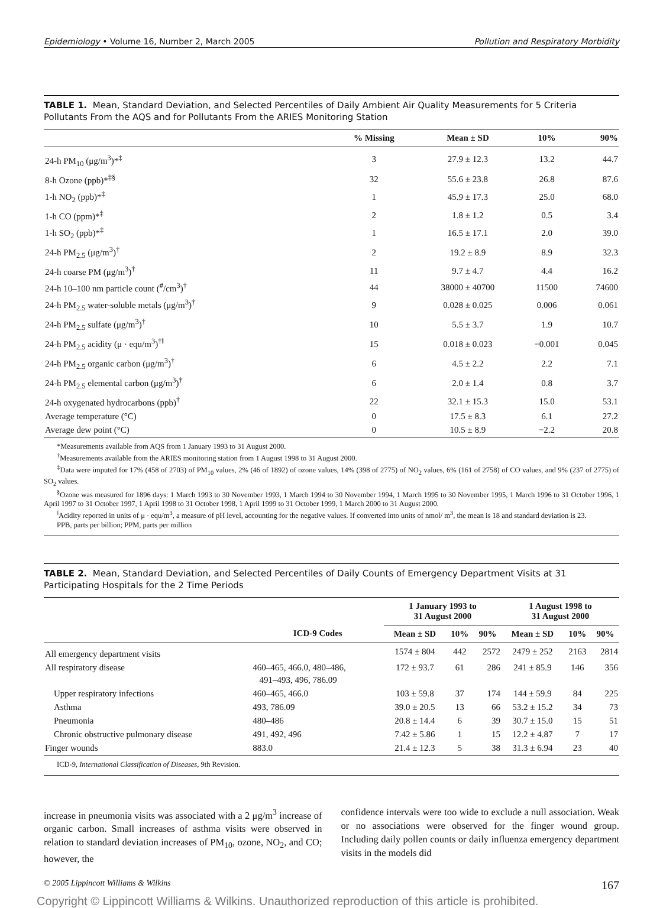Epidemiology • Volume 16, Number 2, March 2005 Pollution and Respiratory Morbidity
TABLE 1. Mean, Standard Deviation, and Selected Percentiles of Daily Ambient Air Quality Measurements for 5 Criteria Pollutants From the AQS and for Pollutants From the ARIES Monitoring Station
| | % Missing | Mean ± SD | 10% | 90% |
| --- | --- | --- | --- | --- |
| 24-h PM<sub>10</sub> (μg/m<sup>3</sup>)*<sup>‡</sup> | 3 | 27.9 ± 12.3 | 13.2 | 44.7 |
| 8-h Ozone (ppb)*<sup>‡§</sup> | 32 | 55.6 ± 23.8 | 26.8 | 87.6 |
| 1-h NO<sub>2</sub> (ppb)*<sup>‡</sup> | 1 | 45.9 ± 17.3 | 25.0 | 68.0 |
| 1-h CO (ppm)*<sup>‡</sup> | 2 | 1.8 ± 1.2 | 0.5 | 3.4 |
| 1-h SO<sub>2</sub> (ppb)*<sup>‡</sup> | 1 | 16.5 ± 17.1 | 2.0 | 39.0 |
| 24-h PM<sub>2.5</sub> (μg/m<sup>3</sup>)<sup>†</sup> | 2 | 19.2 ± 8.9 | 8.9 | 32.3 |
| 24-h coarse PM (μg/m<sup>3</sup>)<sup>†</sup> | 11 | 9.7 ± 4.7 | 4.4 | 16.2 |
| 24-h 10–100 nm particle count (<sup>#</sup>/cm<sup>3</sup>)<sup>†</sup> | 44 | 38000 ± 40700 | 11500 | 74600 |
| 24-h PM<sub>2.5</sub> water-soluble metals (μg/m<sup>3</sup>)<sup>†</sup> | 9 | 0.028 ± 0.025 | 0.006 | 0.061 |
| 24-h PM<sub>2.5</sub> sulfate (μg/m<sup>3</sup>)<sup>†</sup> | 10 | 5.5 ± 3.7 | 1.9 | 10.7 |
| 24-h PM<sub>2.5</sub> acidity (μ · equ/m<sup>3</sup>)<sup>†‖</sup> | 15 | 0.018 ± 0.023 | −0.001 | 0.045 |
| 24-h PM<sub>2.5</sub> organic carbon (μg/m<sup>3</sup>)<sup>†</sup> | 6 | 4.5 ± 2.2 | 2.2 | 7.1 |
| 24-h PM<sub>2.5</sub> elemental carbon (μg/m<sup>3</sup>)<sup>†</sup> | 6 | 2.0 ± 1.4 | 0.8 | 3.7 |
| 24-h oxygenated hydrocarbons (ppb)<sup>†</sup> | 22 | 32.1 ± 15.3 | 15.0 | 53.1 |
| Average temperature (°C) | 0 | 17.5 ± 8.3 | 6.1 | 27.2 |
| Average dew point (°C) | 0 | 10.5 ± 8.9 | −2.2 | 20.8 |
*Measurements available from AQS from 1 January 1993 to 31 August 2000.
<sup>†</sup> Measurements available from the ARIES monitoring station from 1 August 1998 to 31 August 2000.
<sup>‡</sup> Data were imputed for 17% (458 of 2703) of PM<sub>10</sub> values, 2% (46 of 1892) of ozone values, 14% (398 of 2775) of NO<sub>2</sub> values, 6% (161 of 2758) of CO values, and 9% (237 of 2775) of SO<sub>2</sub> values.
<sup>§</sup> Ozone was measured for 1896 days: 1 March 1993 to 30 November 1993, 1 March 1994 to 30 November 1994, 1 March 1995 to 30 November 1995, 1 March 1996 to 31 October 1996, 1 April 1997 to 31 October 1997, 1 April 1998 to 31 October 1998, 1 April 1999 to 31 October 1999, 1 March 2000 to 31 August 2000.
<sup>‖</sup> Acidity reported in units of μ · equ/m<sup>3</sup>, a measure of pH level, accounting for the negative values. If converted into units of nmol/ m<sup>3</sup>, the mean is 18 and standard deviation is 23.
PPB, parts per billion; PPM, parts per million
TABLE 2. Mean, Standard Deviation, and Selected Percentiles of Daily Counts of Emergency Department Visits at 31 Participating Hospitals for the 2 Time Periods
| | | 1 January 1993 to 31 August 2000 | | | 1 August 1998 to 31 August 2000 | | |
| --- | --- | --- | --- | --- | --- | --- | --- |
| | ICD-9 Codes | Mean ± SD | 10% | 90% | Mean ± SD | 10% | 90% |
| All emergency department visits | | 1574 ± 804 | 442 | 2572 | 2479 ± 252 | 2163 | 2814 |
| All respiratory disease | 460–465, 466.0, 480–486, 491–493, 496, 786.09 | 172 ± 93.7 | 61 | 286 | 241 ± 85.9 | 146 | 356 |
| Upper respiratory infections | 460–465, 466.0 | 103 ± 59.8 | 37 | 174 | 144 ± 59.9 | 84 | 225 |
| Asthma | 493, 786.09 | 39.0 ± 20.5 | 13 | 66 | 53.2 ± 15.2 | 34 | 73 |
| Pneumonia | 480–486 | 20.8 ± 14.4 | 6 | 39 | 30.7 ± 15.0 | 15 | 51 |
| Chronic obstructive pulmonary disease | 491, 492, 496 | 7.42 ± 5.86 | 1 | 15 | 12.2 ± 4.87 | 7 | 17 |
| Finger wounds | 883.0 | 21.4 ± 12.3 | 5 | 38 | 31.3 ± 6.94 | 23 | 40 |
ICD-9, International Classification of Diseases, 9th Revision.
increase in pneumonia visits was associated with a 2 μg/m<sup>3</sup> increase of organic carbon. Small increases of asthma visits were observed in relation to standard deviation increases of PM<sub>10</sub>, ozone, NO<sub>2</sub>, and CO; however, the
confidence intervals were too wide to exclude a null association. Weak or no associations were observed for the finger wound group. Including daily pollen counts or daily influenza emergency department visits in the models did
© 2005 Lippincott Williams & Wilkins 167
Copyright © Lippincott Williams & Wilkins. Unauthorized reproduction of this article is prohibited.